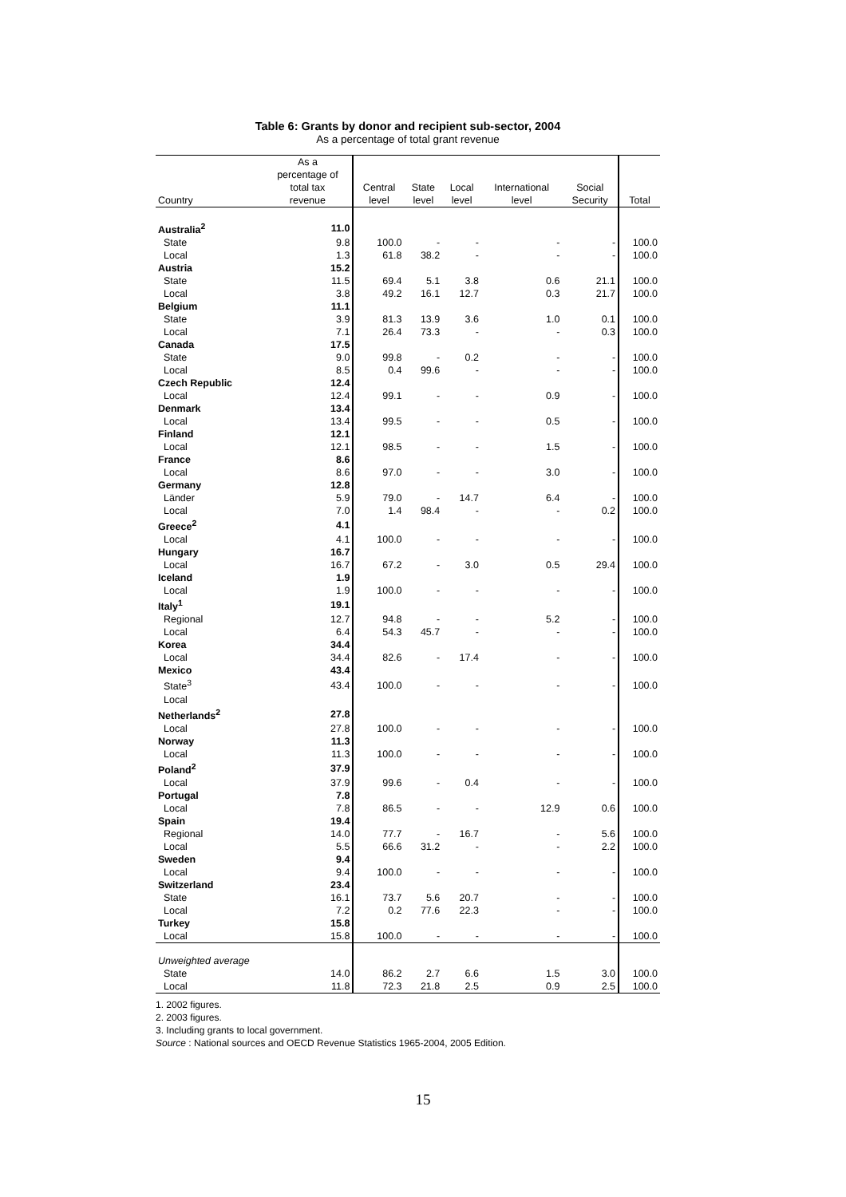Table 6: Grants by donor and recipient sub-sector, 2004
As a percentage of total grant revenue
| Country | As a percentage of total tax revenue | Central level | State level | Local level | International level | Social Security | Total |
| --- | --- | --- | --- | --- | --- | --- | --- |
| Australia<sup>2</sup> | 11.0 | | | | | | |
| State | 9.8 | 100.0 | - | - | - | - | 100.0 |
| Local | 1.3 | 61.8 | 38.2 | - | - | - | 100.0 |
| Austria | 15.2 | | | | | | |
| State | 11.5 | 69.4 | 5.1 | 3.8 | 0.6 | 21.1 | 100.0 |
| Local | 3.8 | 49.2 | 16.1 | 12.7 | 0.3 | 21.7 | 100.0 |
| Belgium | 11.1 | | | | | | |
| State | 3.9 | 81.3 | 13.9 | 3.6 | 1.0 | 0.1 | 100.0 |
| Local | 7.1 | 26.4 | 73.3 | - | - | 0.3 | 100.0 |
| Canada | 17.5 | | | | | | |
| State | 9.0 | 99.8 | - | 0.2 | - | - | 100.0 |
| Local | 8.5 | 0.4 | 99.6 | - | - | - | 100.0 |
| Czech Republic | 12.4 | | | | | | |
| Local | 12.4 | 99.1 | - | - | 0.9 | - | 100.0 |
| Denmark | 13.4 | | | | | | |
| Local | 13.4 | 99.5 | - | - | 0.5 | - | 100.0 |
| Finland | 12.1 | | | | | | |
| Local | 12.1 | 98.5 | - | - | 1.5 | - | 100.0 |
| France | 8.6 | | | | | | |
| Local | 8.6 | 97.0 | - | - | 3.0 | - | 100.0 |
| Germany | 12.8 | | | | | | |
| Länder | 5.9 | 79.0 | - | 14.7 | 6.4 | - | 100.0 |
| Local | 7.0 | 1.4 | 98.4 | - | - | 0.2 | 100.0 |
| Greece<sup>2</sup> | 4.1 | | | | | | |
| Local | 4.1 | 100.0 | - | - | - | - | 100.0 |
| Hungary | 16.7 | | | | | | |
| Local | 16.7 | 67.2 | - | 3.0 | 0.5 | 29.4 | 100.0 |
| Iceland | 1.9 | | | | | | |
| Local | 1.9 | 100.0 | - | - | - | - | 100.0 |
| Italy<sup>1</sup> | 19.1 | | | | | | |
| Regional | 12.7 | 94.8 | - | - | 5.2 | - | 100.0 |
| Local | 6.4 | 54.3 | 45.7 | - | - | - | 100.0 |
| Korea | 34.4 | | | | | | |
| Local | 34.4 | 82.6 | - | 17.4 | - | - | 100.0 |
| Mexico | 43.4 | | | | | | |
| State<sup>3</sup> | 43.4 | 100.0 | - | - | - | - | 100.0 |
| Local | | | | | | | |
| Netherlands<sup>2</sup> | 27.8 | | | | | | |
| Local | 27.8 | 100.0 | - | - | - | - | 100.0 |
| Norway | 11.3 | | | | | | |
| Local | 11.3 | 100.0 | - | - | - | - | 100.0 |
| Poland<sup>2</sup> | 37.9 | | | | | | |
| Local | 37.9 | 99.6 | - | 0.4 | - | - | 100.0 |
| Portugal | 7.8 | | | | | | |
| Local | 7.8 | 86.5 | - | - | 12.9 | 0.6 | 100.0 |
| Spain | 19.4 | | | | | | |
| Regional | 14.0 | 77.7 | - | 16.7 | - | 5.6 | 100.0 |
| Local | 5.5 | 66.6 | 31.2 | - | - | 2.2 | 100.0 |
| Sweden | 9.4 | | | | | | |
| Local | 9.4 | 100.0 | - | - | - | - | 100.0 |
| Switzerland | 23.4 | | | | | | |
| State | 16.1 | 73.7 | 5.6 | 20.7 | - | - | 100.0 |
| Local | 7.2 | 0.2 | 77.6 | 22.3 | - | - | 100.0 |
| Turkey | 15.8 | | | | | | |
| Local | 15.8 | 100.0 | - | - | - | - | 100.0 |
| Unweighted average | | | | | | | |
| State | 14.0 | 86.2 | 2.7 | 6.6 | 1.5 | 3.0 | 100.0 |
| Local | 11.8 | 72.3 | 21.8 | 2.5 | 0.9 | 2.5 | 100.0 |
1. 2002 figures.
2. 2003 figures.
3. Including grants to local government.
Source : National sources and OECD Revenue Statistics 1965-2004, 2005 Edition.
15